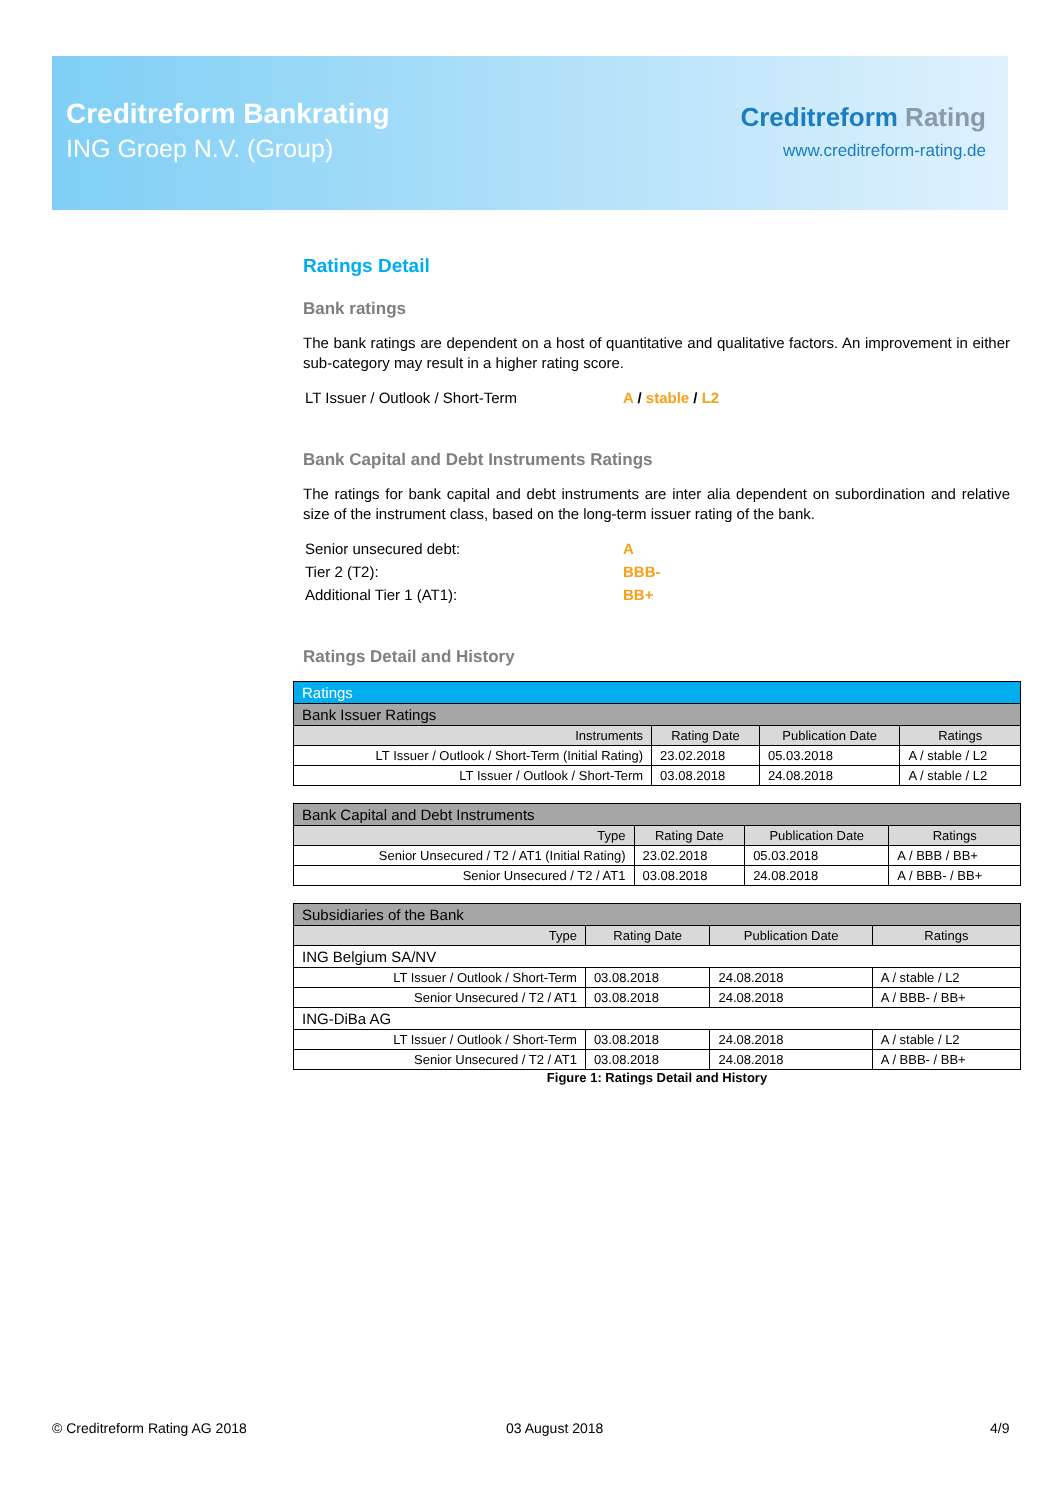Creditreform Bankrating
ING Groep N.V. (Group)
Creditreform Rating
www.creditreform-rating.de
Ratings Detail
Bank ratings
The bank ratings are dependent on a host of quantitative and qualitative factors. An improvement in either sub-category may result in a higher rating score.
| LT Issuer / Outlook / Short-Term | A / stable / L2 |
Bank Capital and Debt Instruments Ratings
The ratings for bank capital and debt instruments are inter alia dependent on subordination and relative size of the instrument class, based on the long-term issuer rating of the bank.
| Senior unsecured debt: | A |
| Tier 2 (T2): | BBB- |
| Additional Tier 1 (AT1): | BB+ |
Ratings Detail and History
| Ratings | | | |
| --- | --- | --- | --- |
| Bank Issuer Ratings | | | |
| Instruments | Rating Date | Publication Date | Ratings |
| LT Issuer / Outlook / Short-Term (Initial Rating) | 23.02.2018 | 05.03.2018 | A / stable / L2 |
| LT Issuer / Outlook / Short-Term | 03.08.2018 | 24.08.2018 | A / stable / L2 |
| Bank Capital and Debt Instruments | | | |
| --- | --- | --- | --- |
| Type | Rating Date | Publication Date | Ratings |
| Senior Unsecured / T2 / AT1 (Initial Rating) | 23.02.2018 | 05.03.2018 | A / BBB / BB+ |
| Senior Unsecured / T2 / AT1 | 03.08.2018 | 24.08.2018 | A / BBB- / BB+ |
| Subsidiaries of the Bank | | | |
| --- | --- | --- | --- |
| Type | Rating Date | Publication Date | Ratings |
| ING Belgium SA/NV | | | |
| LT Issuer / Outlook / Short-Term | 03.08.2018 | 24.08.2018 | A / stable / L2 |
| Senior Unsecured / T2 / AT1 | 03.08.2018 | 24.08.2018 | A / BBB- / BB+ |
| ING-DiBa AG | | | |
| LT Issuer / Outlook / Short-Term | 03.08.2018 | 24.08.2018 | A / stable / L2 |
| Senior Unsecured / T2 / AT1 | 03.08.2018 | 24.08.2018 | A / BBB- / BB+ |
Figure 1: Ratings Detail and History
© Creditreform Rating AG 2018 03 August 2018 4/9